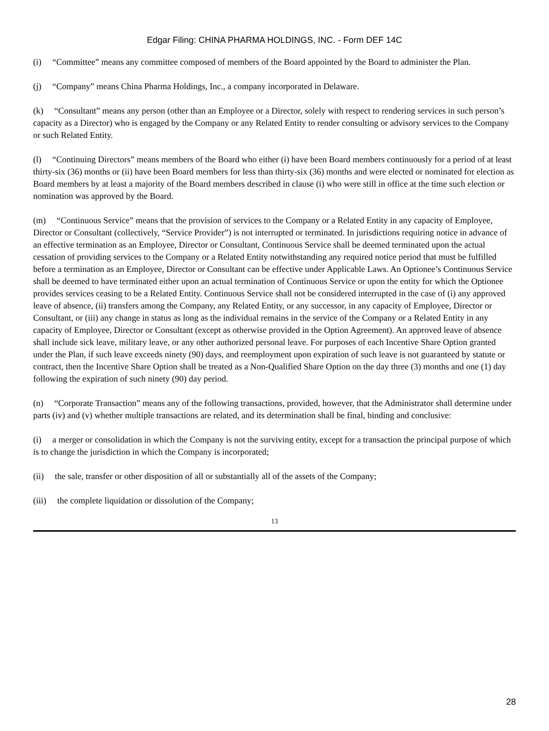Edgar Filing: CHINA PHARMA HOLDINGS, INC. - Form DEF 14C
(i) “Committee” means any committee composed of members of the Board appointed by the Board to administer the Plan.
(j) “Company” means China Pharma Holdings, Inc., a company incorporated in Delaware.
(k) “Consultant” means any person (other than an Employee or a Director, solely with respect to rendering services in such person’s capacity as a Director) who is engaged by the Company or any Related Entity to render consulting or advisory services to the Company or such Related Entity.
(l) “Continuing Directors” means members of the Board who either (i) have been Board members continuously for a period of at least thirty-six (36) months or (ii) have been Board members for less than thirty-six (36) months and were elected or nominated for election as Board members by at least a majority of the Board members described in clause (i) who were still in office at the time such election or nomination was approved by the Board.
(m) “Continuous Service” means that the provision of services to the Company or a Related Entity in any capacity of Employee, Director or Consultant (collectively, “Service Provider”) is not interrupted or terminated. In jurisdictions requiring notice in advance of an effective termination as an Employee, Director or Consultant, Continuous Service shall be deemed terminated upon the actual cessation of providing services to the Company or a Related Entity notwithstanding any required notice period that must be fulfilled before a termination as an Employee, Director or Consultant can be effective under Applicable Laws. An Optionee’s Continuous Service shall be deemed to have terminated either upon an actual termination of Continuous Service or upon the entity for which the Optionee provides services ceasing to be a Related Entity. Continuous Service shall not be considered interrupted in the case of (i) any approved leave of absence, (ii) transfers among the Company, any Related Entity, or any successor, in any capacity of Employee, Director or Consultant, or (iii) any change in status as long as the individual remains in the service of the Company or a Related Entity in any capacity of Employee, Director or Consultant (except as otherwise provided in the Option Agreement). An approved leave of absence shall include sick leave, military leave, or any other authorized personal leave. For purposes of each Incentive Share Option granted under the Plan, if such leave exceeds ninety (90) days, and reemployment upon expiration of such leave is not guaranteed by statute or contract, then the Incentive Share Option shall be treated as a Non-Qualified Share Option on the day three (3) months and one (1) day following the expiration of such ninety (90) day period.
(n) “Corporate Transaction” means any of the following transactions, provided, however, that the Administrator shall determine under parts (iv) and (v) whether multiple transactions are related, and its determination shall be final, binding and conclusive:
(i) a merger or consolidation in which the Company is not the surviving entity, except for a transaction the principal purpose of which is to change the jurisdiction in which the Company is incorporated;
(ii) the sale, transfer or other disposition of all or substantially all of the assets of the Company;
(iii) the complete liquidation or dissolution of the Company;
13
28